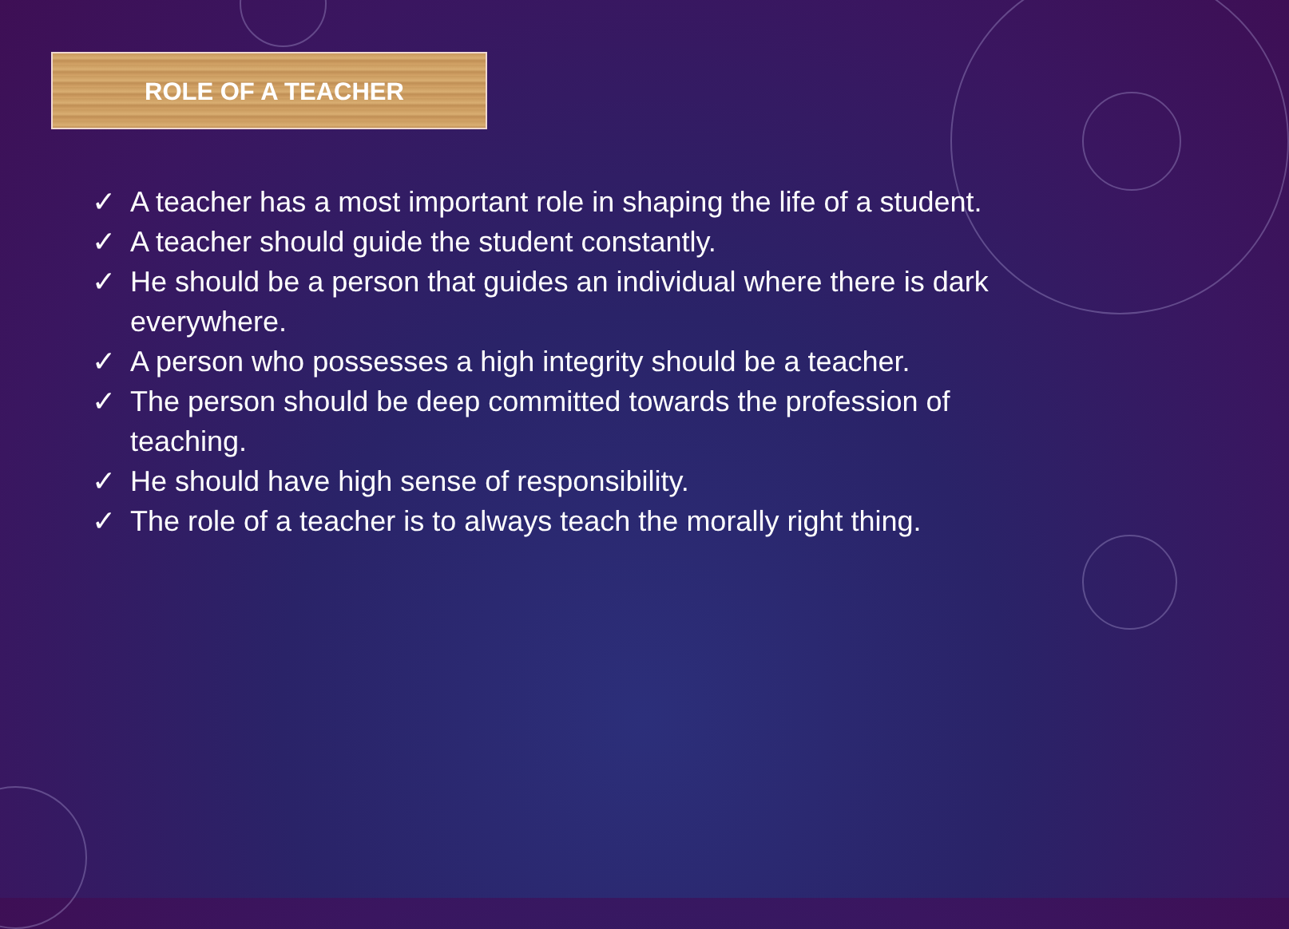ROLE OF A TEACHER
✓ A teacher has a most important role in shaping the life of a student.
✓ A teacher should guide the student constantly.
✓ He should be a person that guides an individual where there is dark everywhere.
✓ A person who possesses a high integrity should be a teacher.
✓ The person should be deep committed towards the profession of teaching.
✓ He should have high sense of responsibility.
✓ The role of a teacher is to always teach the morally right thing.